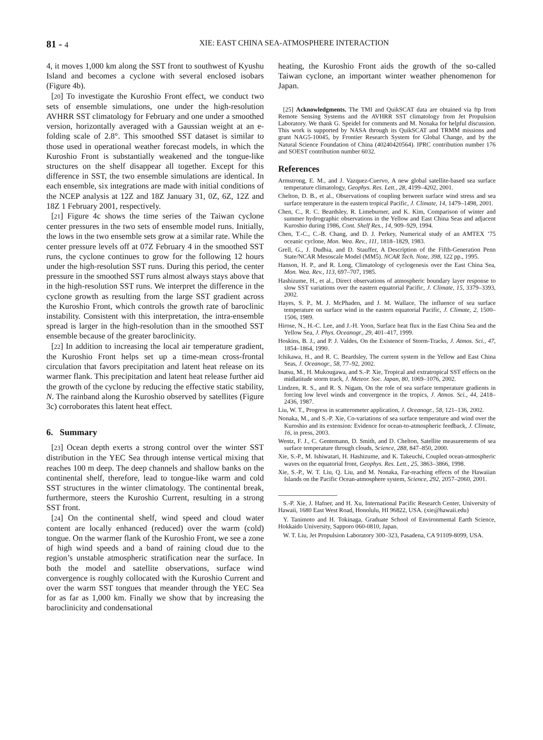81 - 4 XIE: EAST CHINA SEA-ATMOSPHERE INTERACTION
4, it moves 1,000 km along the SST front to southwest of Kyushu Island and becomes a cyclone with several enclosed isobars (Figure 4b).
[20] To investigate the Kuroshio Front effect, we conduct two sets of ensemble simulations, one under the high-resolution AVHRR SST climatology for February and one under a smoothed version, horizontally averaged with a Gaussian weight at an e-folding scale of 2.8°. This smoothed SST dataset is similar to those used in operational weather forecast models, in which the Kuroshio Front is substantially weakened and the tongue-like structures on the shelf disappear all together. Except for this difference in SST, the two ensemble simulations are identical. In each ensemble, six integrations are made with initial conditions of the NCEP analysis at 12Z and 18Z January 31, 0Z, 6Z, 12Z and 18Z 1 February 2001, respectively.
[21] Figure 4c shows the time series of the Taiwan cyclone center pressures in the two sets of ensemble model runs. Initially, the lows in the two ensemble sets grow at a similar rate. While the center pressure levels off at 07Z February 4 in the smoothed SST runs, the cyclone continues to grow for the following 12 hours under the high-resolution SST runs. During this period, the center pressure in the smoothed SST runs almost always stays above that in the high-resolution SST runs. We interpret the difference in the cyclone growth as resulting from the large SST gradient across the Kuroshio Front, which controls the growth rate of baroclinic instability. Consistent with this interpretation, the intra-ensemble spread is larger in the high-resolution than in the smoothed SST ensemble because of the greater baroclinicity.
[22] In addition to increasing the local air temperature gradient, the Kuroshio Front helps set up a time-mean cross-frontal circulation that favors precipitation and latent heat release on its warmer flank. This precipitation and latent heat release further aid the growth of the cyclone by reducing the effective static stability, N. The rainband along the Kuroshio observed by satellites (Figure 3c) corroborates this latent heat effect.
6. Summary
[23] Ocean depth exerts a strong control over the winter SST distribution in the YEC Sea through intense vertical mixing that reaches 100 m deep. The deep channels and shallow banks on the continental shelf, therefore, lead to tongue-like warm and cold SST structures in the winter climatology. The continental break, furthermore, steers the Kuroshio Current, resulting in a strong SST front.
[24] On the continental shelf, wind speed and cloud water content are locally enhanced (reduced) over the warm (cold) tongue. On the warmer flank of the Kuroshio Front, we see a zone of high wind speeds and a band of raining cloud due to the region’s unstable atmospheric stratification near the surface. In both the model and satellite observations, surface wind convergence is roughly collocated with the Kuroshio Current and over the warm SST tongues that meander through the YEC Sea for as far as 1,000 km. Finally we show that by increasing the baroclinicity and condensational
heating, the Kuroshio Front aids the growth of the so-called Taiwan cyclone, an important winter weather phenomenon for Japan.
[25] Acknowledgments. The TMI and QuikSCAT data are obtained via ftp from Remote Sensing Systems and the AVHRR SST climatology from Jet Propulsion Laboratory. We thank G. Speidel for comments and M. Nonaka for helpful discussion. This work is supported by NASA through its QuikSCAT and TRMM missions and grant NAG5-10045, by Frontier Research System for Global Change, and by the Natural Science Foundation of China (40240420564). IPRC contribution number 176 and SOEST contribution number 6032.
References
Armstrong, E. M., and J. Vazquez-Cuervo, A new global satellite-based sea surface temperature climatology, Geophys. Res. Lett., 28, 4199–4202, 2001.
Chelton, D. B., et al., Observations of coupling between surface wind stress and sea surface temperature in the eastern tropical Pacific, J. Climate, 14, 1479–1498, 2001.
Chen, C., R. C. Beardsley, R. Limeburner, and K. Kim, Comparison of winter and summer hydrographic observations in the Yellow and East China Seas and adjacent Kuroshio during 1986, Cont. Shelf Res., 14, 909–929, 1994.
Chen, T.-C., C.-B. Chang, and D. J. Perkey, Numerical study of an AMTEX ’75 oceanic cyclone, Mon. Wea. Rev., 111, 1818–1829, 1983.
Grell, G., J. Dudhia, and D. Stauffer, A Description of the Fifth-Generation Penn State/NCAR Mesoscale Model (MM5). NCAR Tech. Note, 398, 122 pp., 1995.
Hanson, H. P., and R. Long, Climatology of cyclogenesis over the East China Sea, Mon. Wea. Rev., 113, 697–707, 1985.
Hashizume, H., et al., Direct observations of atmospheric boundary layer response to slow SST variations over the eastern equatorial Pacific, J. Climate, 15, 3379–3393, 2002.
Hayes, S. P., M. J. McPhaden, and J. M. Wallace, The influence of sea surface temperature on surface wind in the eastern equatorial Pacific, J. Climate, 2, 1500–1506, 1989.
Hirose, N., H.-C. Lee, and J.-H. Yoon, Surface heat flux in the East China Sea and the Yellow Sea, J. Phys. Oceanogr., 29, 401–417, 1999.
Hoskins, B. J., and P. J. Valdes, On the Existence of Storm-Tracks, J. Atmos. Sci., 47, 1854–1864, 1990.
Ichikawa, H., and R. C. Beardsley, The current system in the Yellow and East China Seas, J. Oceanogr., 58, 77–92, 2002.
Inatsu, M., H. Mukougawa, and S.-P. Xie, Tropical and extratropical SST effects on the midlatitude storm track, J. Meteor. Soc. Japan, 80, 1069–1076, 2002.
Lindzen, R. S., and R. S. Nigam, On the role of sea surface temperature gradients in forcing low level winds and convergence in the tropics, J. Atmos. Sci., 44, 2418–2436, 1987.
Liu, W. T., Progress in scatterometer application, J. Oceanogr., 58, 121–136, 2002.
Nonaka, M., and S.-P. Xie, Co-variations of sea surface temperature and wind over the Kuroshio and its extension: Evidence for ocean-to-atmospheric feedback, J. Climate, 16, in press, 2003.
Wentz, F. J., C. Gentemann, D. Smith, and D. Chelton, Satellite measurements of sea surface temperature through clouds, Science, 288, 847–850, 2000.
Xie, S.-P., M. Ishiwatari, H. Hashizume, and K. Takeuchi, Coupled ocean-atmospheric waves on the equatorial front, Geophys. Res. Lett., 25, 3863–3866, 1998.
Xie, S.-P., W. T. Liu, Q. Liu, and M. Nonaka, Far-reaching effects of the Hawaiian Islands on the Pacific Ocean-atmosphere system, Science, 292, 2057–2060, 2001.
S.-P. Xie, J. Hafner, and H. Xu, International Pacific Research Center, University of Hawaii, 1680 East West Road, Honolulu, HI 96822, USA. (xie@hawaii.edu)
Y. Tanimoto and H. Tokinaga, Graduate School of Environmental Earth Science, Hokkaido University, Sapporo 060-0810, Japan.
W. T. Liu, Jet Propulsion Laboratory 300–323, Pasadena, CA 91109-8099, USA.